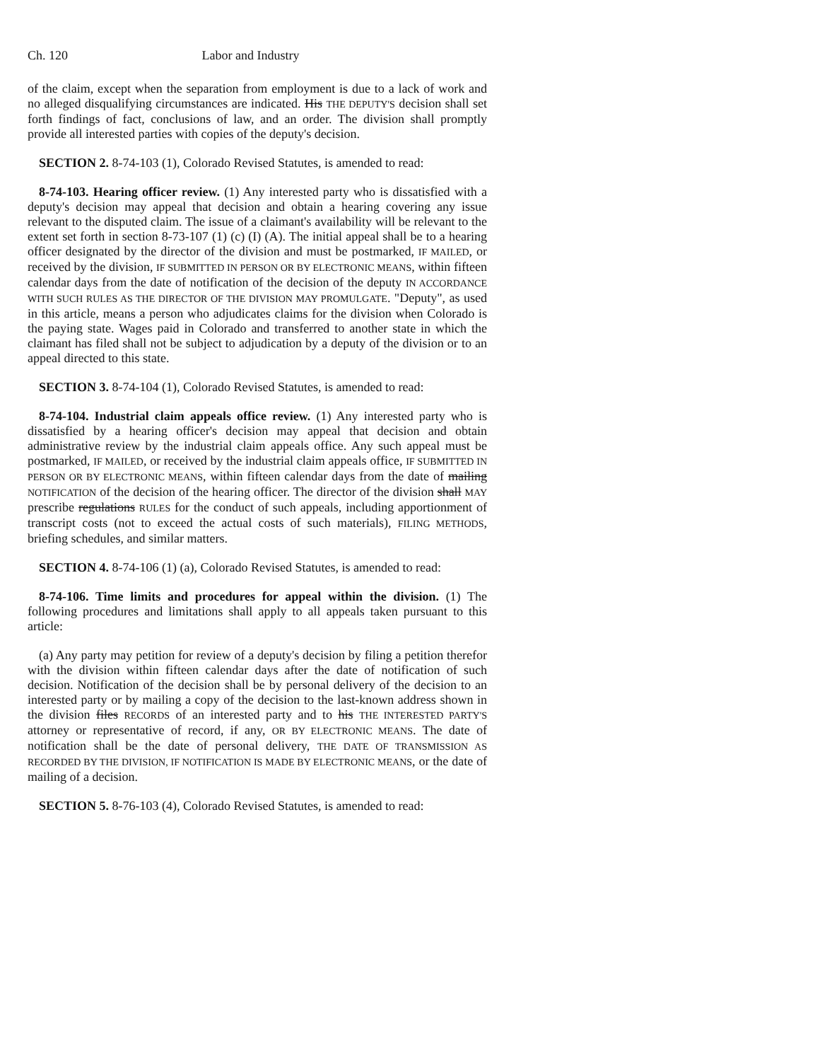Ch. 120 Labor and Industry
of the claim, except when the separation from employment is due to a lack of work and no alleged disqualifying circumstances are indicated. His THE DEPUTY'S decision shall set forth findings of fact, conclusions of law, and an order. The division shall promptly provide all interested parties with copies of the deputy's decision.
SECTION 2. 8-74-103 (1), Colorado Revised Statutes, is amended to read:
8-74-103. Hearing officer review. (1) Any interested party who is dissatisfied with a deputy's decision may appeal that decision and obtain a hearing covering any issue relevant to the disputed claim. The issue of a claimant's availability will be relevant to the extent set forth in section 8-73-107 (1) (c) (I) (A). The initial appeal shall be to a hearing officer designated by the director of the division and must be postmarked, IF MAILED, or received by the division, IF SUBMITTED IN PERSON OR BY ELECTRONIC MEANS, within fifteen calendar days from the date of notification of the decision of the deputy IN ACCORDANCE WITH SUCH RULES AS THE DIRECTOR OF THE DIVISION MAY PROMULGATE. "Deputy", as used in this article, means a person who adjudicates claims for the division when Colorado is the paying state. Wages paid in Colorado and transferred to another state in which the claimant has filed shall not be subject to adjudication by a deputy of the division or to an appeal directed to this state.
SECTION 3. 8-74-104 (1), Colorado Revised Statutes, is amended to read:
8-74-104. Industrial claim appeals office review. (1) Any interested party who is dissatisfied by a hearing officer's decision may appeal that decision and obtain administrative review by the industrial claim appeals office. Any such appeal must be postmarked, IF MAILED, or received by the industrial claim appeals office, IF SUBMITTED IN PERSON OR BY ELECTRONIC MEANS, within fifteen calendar days from the date of mailing NOTIFICATION of the decision of the hearing officer. The director of the division shall MAY prescribe regulations RULES for the conduct of such appeals, including apportionment of transcript costs (not to exceed the actual costs of such materials), FILING METHODS, briefing schedules, and similar matters.
SECTION 4. 8-74-106 (1) (a), Colorado Revised Statutes, is amended to read:
8-74-106. Time limits and procedures for appeal within the division. (1) The following procedures and limitations shall apply to all appeals taken pursuant to this article:
(a) Any party may petition for review of a deputy's decision by filing a petition therefor with the division within fifteen calendar days after the date of notification of such decision. Notification of the decision shall be by personal delivery of the decision to an interested party or by mailing a copy of the decision to the last-known address shown in the division files RECORDS of an interested party and to his THE INTERESTED PARTY'S attorney or representative of record, if any, OR BY ELECTRONIC MEANS. The date of notification shall be the date of personal delivery, THE DATE OF TRANSMISSION AS RECORDED BY THE DIVISION, IF NOTIFICATION IS MADE BY ELECTRONIC MEANS, or the date of mailing of a decision.
SECTION 5. 8-76-103 (4), Colorado Revised Statutes, is amended to read: